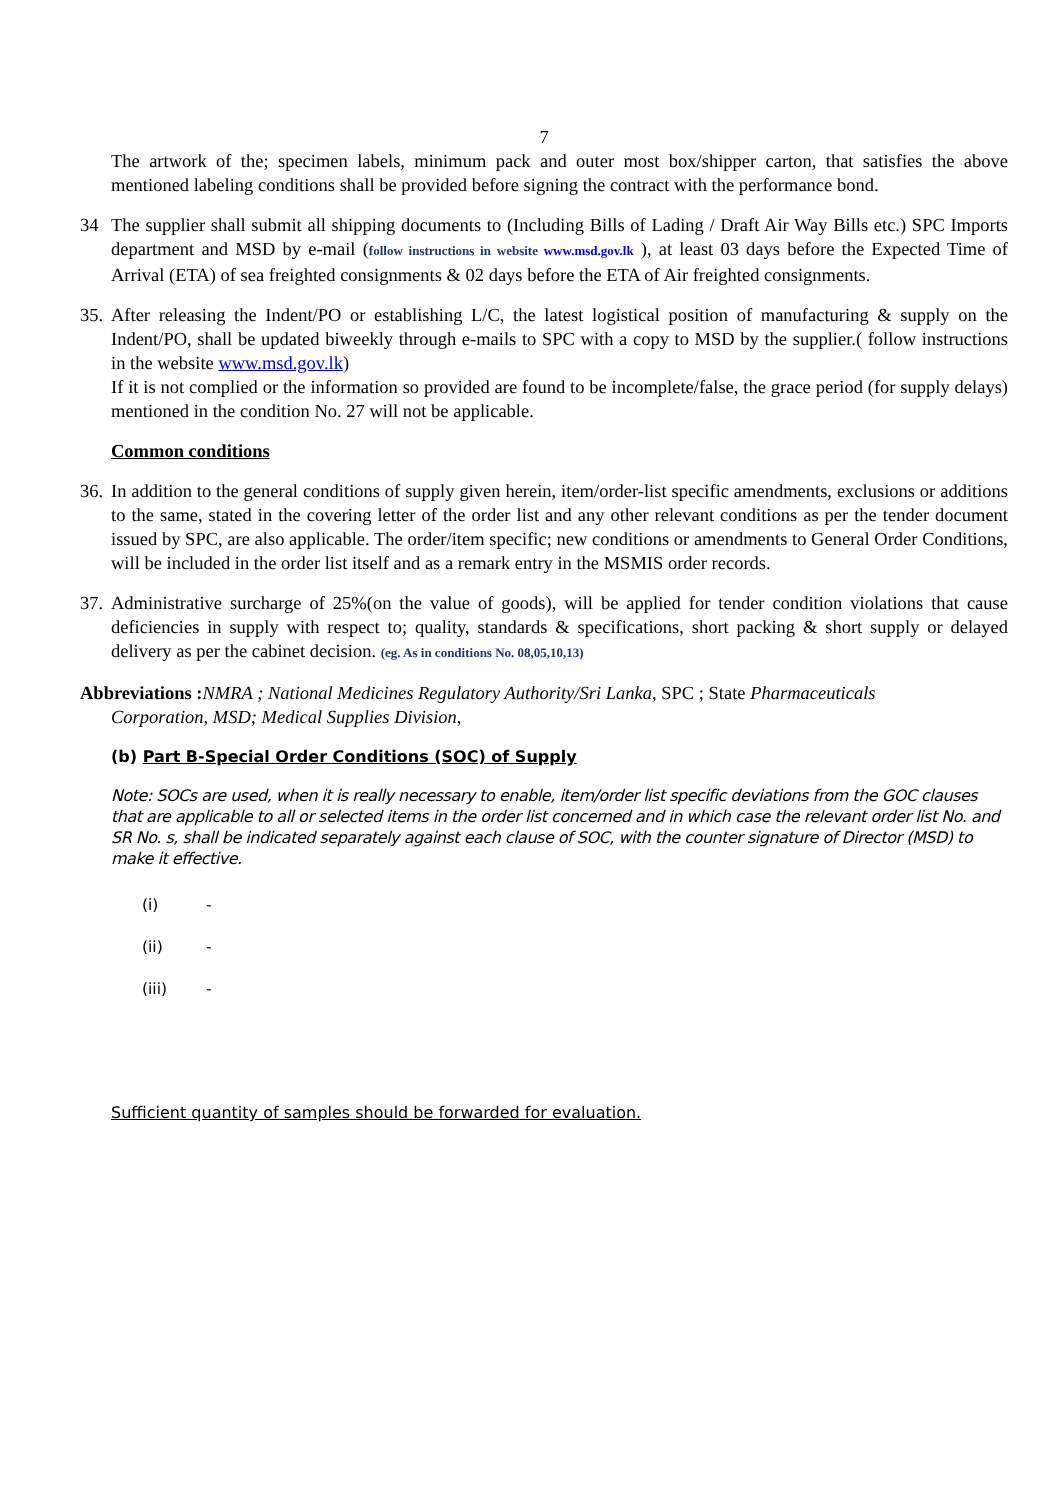7
The artwork of the; specimen labels, minimum pack and outer most box/shipper carton, that satisfies the above mentioned labeling conditions shall be provided before signing the contract with the performance bond.
34 The supplier shall submit all shipping documents to (Including Bills of Lading / Draft Air Way Bills etc.) SPC Imports department and MSD by e-mail (follow instructions in website www.msd.gov.lk ), at least 03 days before the Expected Time of Arrival (ETA) of sea freighted consignments & 02 days before the ETA of Air freighted consignments.
35.
After releasing the Indent/PO or establishing L/C, the latest logistical position of manufacturing & supply on the Indent/PO, shall be updated biweekly through e-mails to SPC with a copy to MSD by the supplier.( follow instructions in the website www.msd.gov.lk)
If it is not complied or the information so provided are found to be incomplete/false, the grace period (for supply delays) mentioned in the condition No. 27 will not be applicable.
Common conditions
36.
In addition to the general conditions of supply given herein, item/order-list specific amendments, exclusions or additions to the same, stated in the covering letter of the order list and any other relevant conditions as per the tender document issued by SPC, are also applicable. The order/item specific; new conditions or amendments to General Order Conditions, will be included in the order list itself and as a remark entry in the MSMIS order records.
37.
Administrative surcharge of 25%(on the value of goods), will be applied for tender condition violations that cause deficiencies in supply with respect to; quality, standards & specifications, short packing & short supply or delayed delivery as per the cabinet decision. (eg. As in conditions No. 08,05,10,13)
Abbreviations : NMRA ; National Medicines Regulatory Authority/Sri Lanka, SPC ; State Pharmaceuticals
Corporation, MSD; Medical Supplies Division,
(b) Part B-Special Order Conditions (SOC) of Supply
Note: SOCs are used, when it is really necessary to enable, item/order list specific deviations from the GOC clauses that are applicable to all or selected items in the order list concerned and in which case the relevant order list No. and SR No. s, shall be indicated separately against each clause of SOC, with the counter signature of Director (MSD) to make it effective.
(i) -
(ii) -
(iii) -
Sufficient quantity of samples should be forwarded for evaluation.